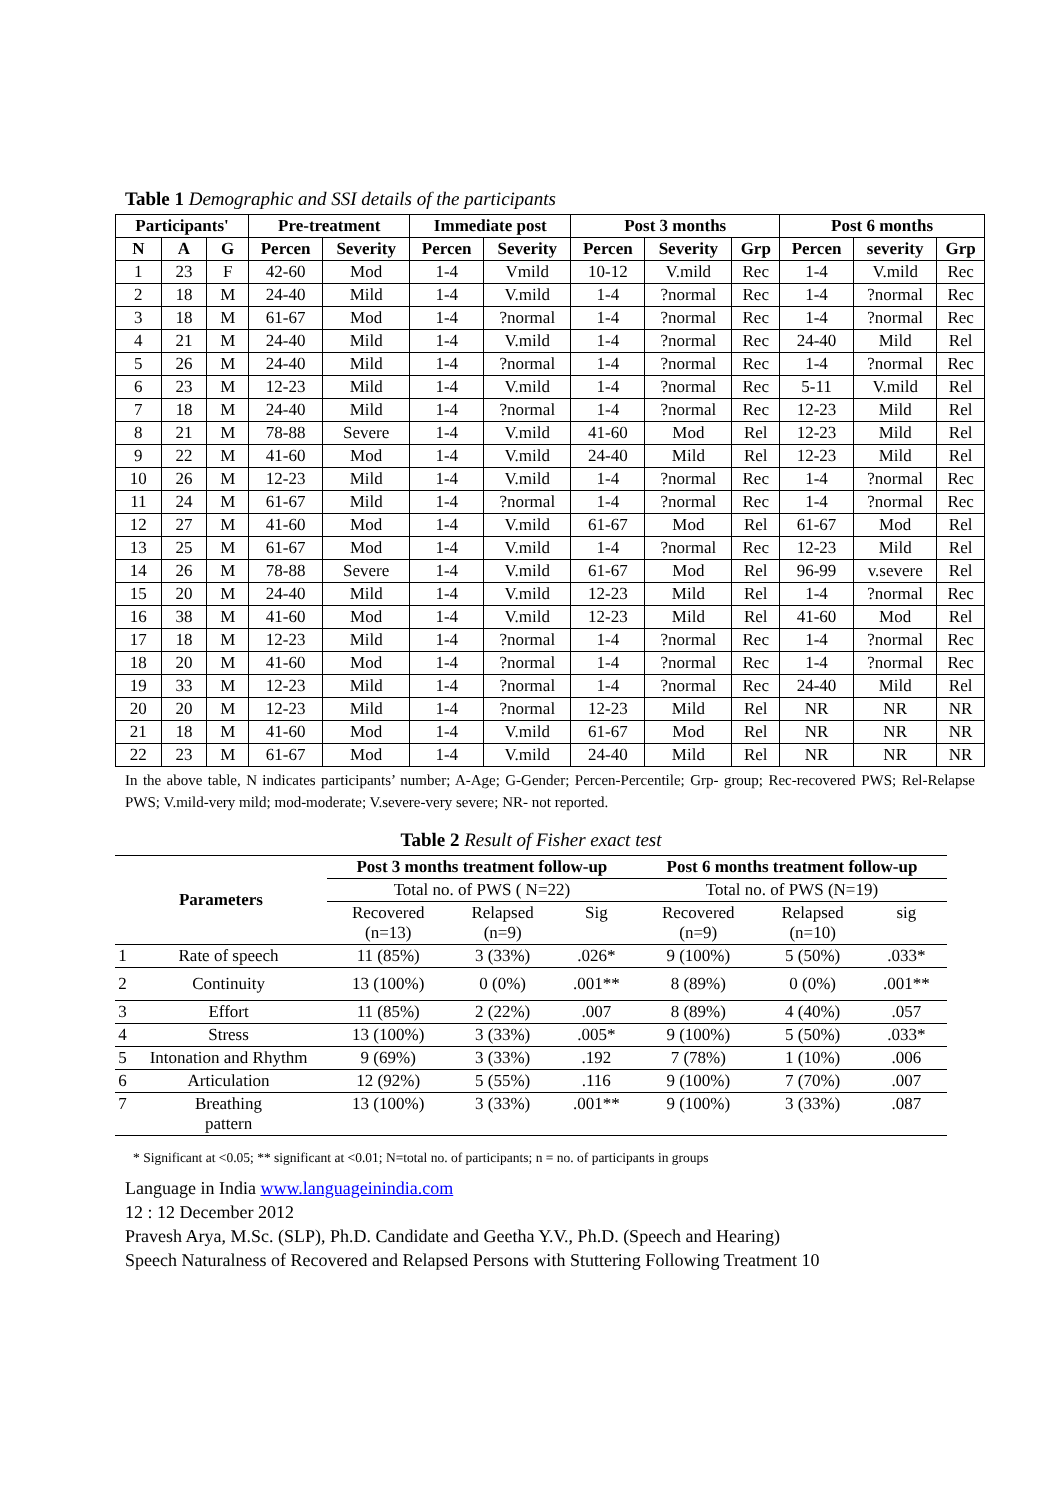Table 1 Demographic and SSI details of the participants
| Participants' | | | Pre-treatment | | Immediate post | | Post 3 months | | | Post 6 months | | |
| --- | --- | --- | --- | --- | --- | --- | --- | --- | --- | --- | --- | --- |
| N | A | G | Percen | Severity | Percen | Severity | Percen | Severity | Grp | Percen | severity | Grp |
| 1 | 23 | F | 42-60 | Mod | 1-4 | Vmild | 10-12 | V.mild | Rec | 1-4 | V.mild | Rec |
| 2 | 18 | M | 24-40 | Mild | 1-4 | V.mild | 1-4 | ?normal | Rec | 1-4 | ?normal | Rec |
| 3 | 18 | M | 61-67 | Mod | 1-4 | ?normal | 1-4 | ?normal | Rec | 1-4 | ?normal | Rec |
| 4 | 21 | M | 24-40 | Mild | 1-4 | V.mild | 1-4 | ?normal | Rec | 24-40 | Mild | Rel |
| 5 | 26 | M | 24-40 | Mild | 1-4 | ?normal | 1-4 | ?normal | Rec | 1-4 | ?normal | Rec |
| 6 | 23 | M | 12-23 | Mild | 1-4 | V.mild | 1-4 | ?normal | Rec | 5-11 | V.mild | Rel |
| 7 | 18 | M | 24-40 | Mild | 1-4 | ?normal | 1-4 | ?normal | Rec | 12-23 | Mild | Rel |
| 8 | 21 | M | 78-88 | Severe | 1-4 | V.mild | 41-60 | Mod | Rel | 12-23 | Mild | Rel |
| 9 | 22 | M | 41-60 | Mod | 1-4 | V.mild | 24-40 | Mild | Rel | 12-23 | Mild | Rel |
| 10 | 26 | M | 12-23 | Mild | 1-4 | V.mild | 1-4 | ?normal | Rec | 1-4 | ?normal | Rec |
| 11 | 24 | M | 61-67 | Mild | 1-4 | ?normal | 1-4 | ?normal | Rec | 1-4 | ?normal | Rec |
| 12 | 27 | M | 41-60 | Mod | 1-4 | V.mild | 61-67 | Mod | Rel | 61-67 | Mod | Rel |
| 13 | 25 | M | 61-67 | Mod | 1-4 | V.mild | 1-4 | ?normal | Rec | 12-23 | Mild | Rel |
| 14 | 26 | M | 78-88 | Severe | 1-4 | V.mild | 61-67 | Mod | Rel | 96-99 | v.severe | Rel |
| 15 | 20 | M | 24-40 | Mild | 1-4 | V.mild | 12-23 | Mild | Rel | 1-4 | ?normal | Rec |
| 16 | 38 | M | 41-60 | Mod | 1-4 | V.mild | 12-23 | Mild | Rel | 41-60 | Mod | Rel |
| 17 | 18 | M | 12-23 | Mild | 1-4 | ?normal | 1-4 | ?normal | Rec | 1-4 | ?normal | Rec |
| 18 | 20 | M | 41-60 | Mod | 1-4 | ?normal | 1-4 | ?normal | Rec | 1-4 | ?normal | Rec |
| 19 | 33 | M | 12-23 | Mild | 1-4 | ?normal | 1-4 | ?normal | Rec | 24-40 | Mild | Rel |
| 20 | 20 | M | 12-23 | Mild | 1-4 | ?normal | 12-23 | Mild | Rel | NR | NR | NR |
| 21 | 18 | M | 41-60 | Mod | 1-4 | V.mild | 61-67 | Mod | Rel | NR | NR | NR |
| 22 | 23 | M | 61-67 | Mod | 1-4 | V.mild | 24-40 | Mild | Rel | NR | NR | NR |
In the above table, N indicates participants’ number; A-Age; G-Gender; Percen-Percentile; Grp- group; Rec-recovered PWS; Rel-Relapse PWS; V.mild-very mild; mod-moderate; V.severe-very severe; NR- not reported.
Table 2 Result of Fisher exact test
| Parameters | | Post 3 months treatment follow-up | | | Post 6 months treatment follow-up | | |
| --- | --- | --- | --- | --- | --- | --- | --- |
| | | Total no. of PWS ( N=22) | | | Total no. of PWS (N=19) | | |
| | | Recovered (n=13) | Relapsed (n=9) | Sig | Recovered (n=9) | Relapsed (n=10) | sig |
| 1 | Rate of speech | 11 (85%) | 3 (33%) | .026* | 9 (100%) | 5 (50%) | .033* |
| 2 | Continuity | 13 (100%) | 0 (0%) | .001** | 8 (89%) | 0 (0%) | .001** |
| 3 | Effort | 11 (85%) | 2 (22%) | .007 | 8 (89%) | 4 (40%) | .057 |
| 4 | Stress | 13 (100%) | 3 (33%) | .005* | 9 (100%) | 5 (50%) | .033* |
| 5 | Intonation and Rhythm | 9 (69%) | 3 (33%) | .192 | 7 (78%) | 1 (10%) | .006 |
| 6 | Articulation | 12 (92%) | 5 (55%) | .116 | 9 (100%) | 7 (70%) | .007 |
| 7 | Breathing pattern | 13 (100%) | 3 (33%) | .001** | 9 (100%) | 3 (33%) | .087 |
* Significant at <0.05; ** significant at <0.01; N=total no. of participants; n = no. of participants in groups
Language in India www.languageinindia.com
12 : 12 December 2012
Pravesh Arya, M.Sc. (SLP), Ph.D. Candidate and Geetha Y.V., Ph.D. (Speech and Hearing)
Speech Naturalness of Recovered and Relapsed Persons with Stuttering Following Treatment 10